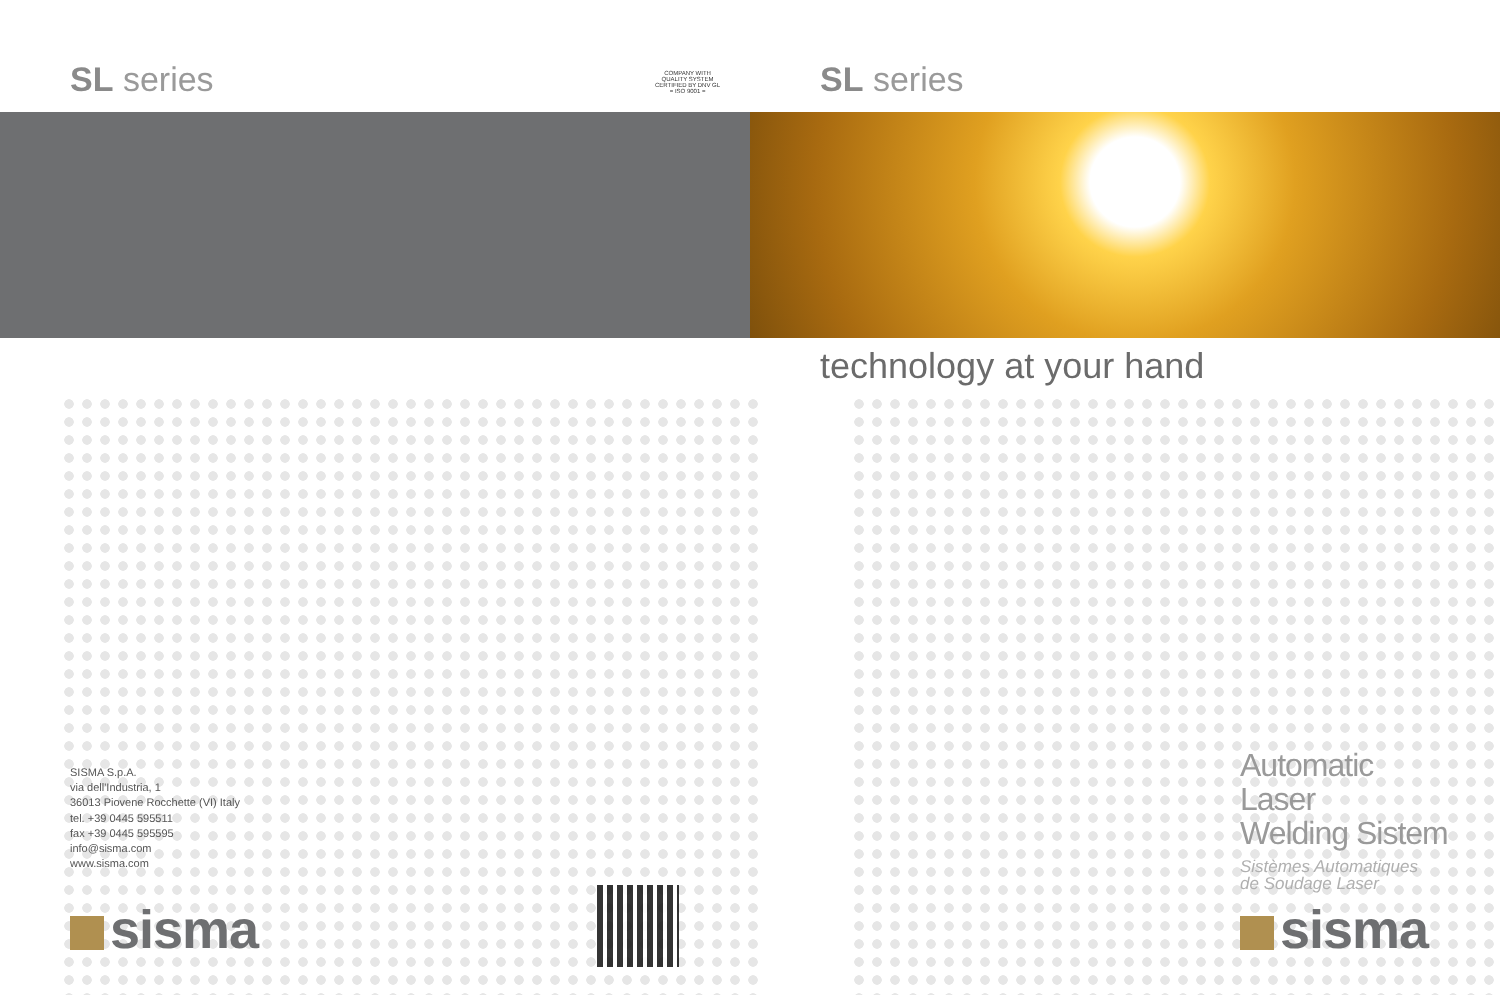SL series
COMPANY WITH
QUALITY SYSTEM
CERTIFIED BY DNV GL
= ISO 9001 =
SISMA S.p.A.
via dell'Industria, 1
36013 Piovene Rocchette (VI) Italy
tel. +39 0445 595511
fax +39 0445 595595
info@sisma.com
www.sisma.com
sisma
SL series
technology at your hand
Automatic
Laser
Welding Sistem
Sistèmes Automatiques
de Soudage Laser
sisma